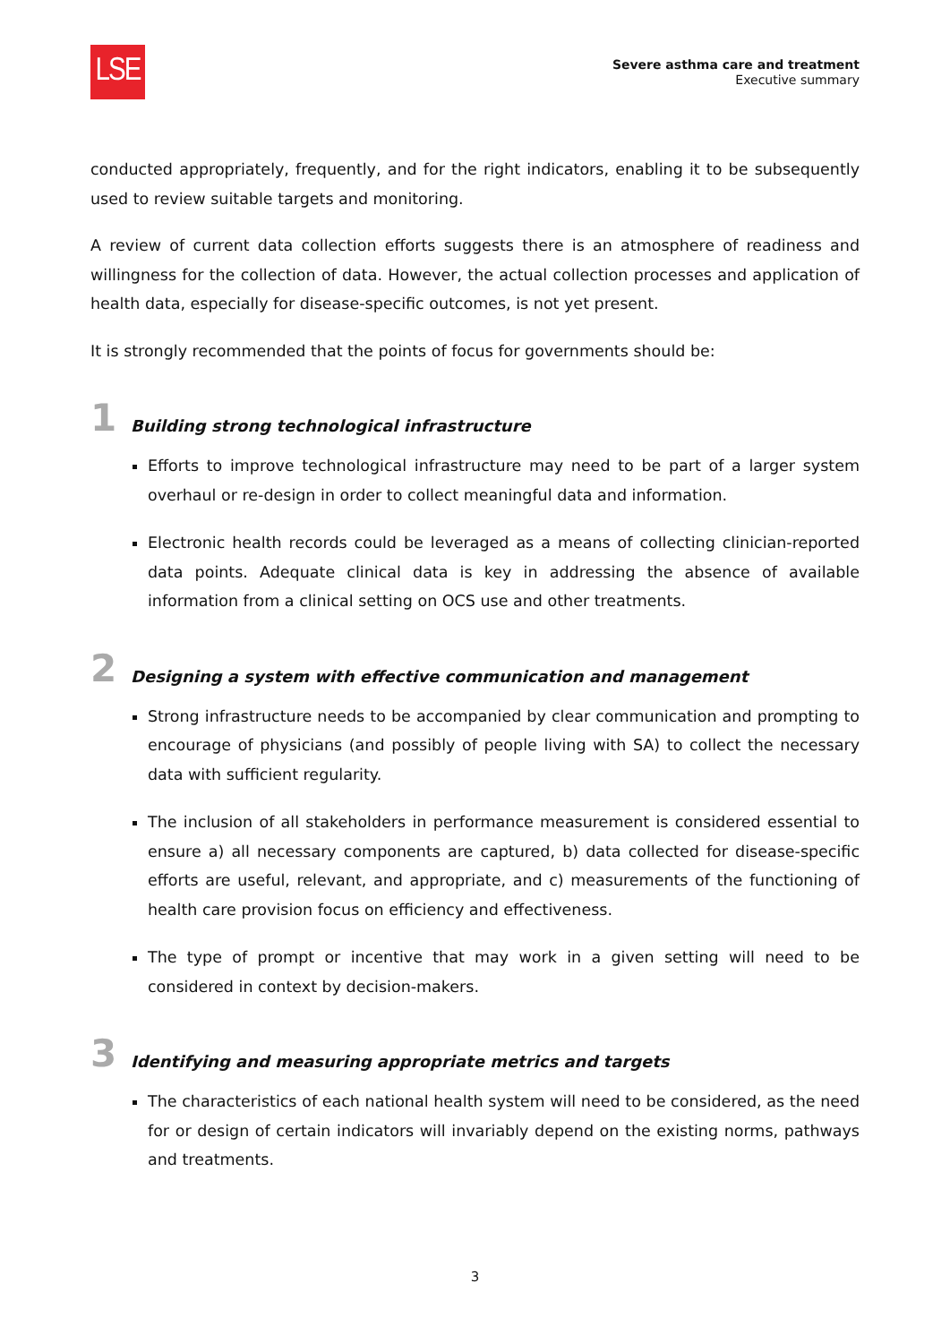LSE
Severe asthma care and treatment
Executive summary
conducted appropriately, frequently, and for the right indicators, enabling it to be subsequently used to review suitable targets and monitoring.
A review of current data collection efforts suggests there is an atmosphere of readiness and willingness for the collection of data. However, the actual collection processes and application of health data, especially for disease-specific outcomes, is not yet present.
It is strongly recommended that the points of focus for governments should be:
1 Building strong technological infrastructure
Efforts to improve technological infrastructure may need to be part of a larger system overhaul or re-design in order to collect meaningful data and information.
Electronic health records could be leveraged as a means of collecting clinician-reported data points. Adequate clinical data is key in addressing the absence of available information from a clinical setting on OCS use and other treatments.
2 Designing a system with effective communication and management
Strong infrastructure needs to be accompanied by clear communication and prompting to encourage of physicians (and possibly of people living with SA) to collect the necessary data with sufficient regularity.
The inclusion of all stakeholders in performance measurement is considered essential to ensure a) all necessary components are captured, b) data collected for disease-specific efforts are useful, relevant, and appropriate, and c) measurements of the functioning of health care provision focus on efficiency and effectiveness.
The type of prompt or incentive that may work in a given setting will need to be considered in context by decision-makers.
3 Identifying and measuring appropriate metrics and targets
The characteristics of each national health system will need to be considered, as the need for or design of certain indicators will invariably depend on the existing norms, pathways and treatments.
3